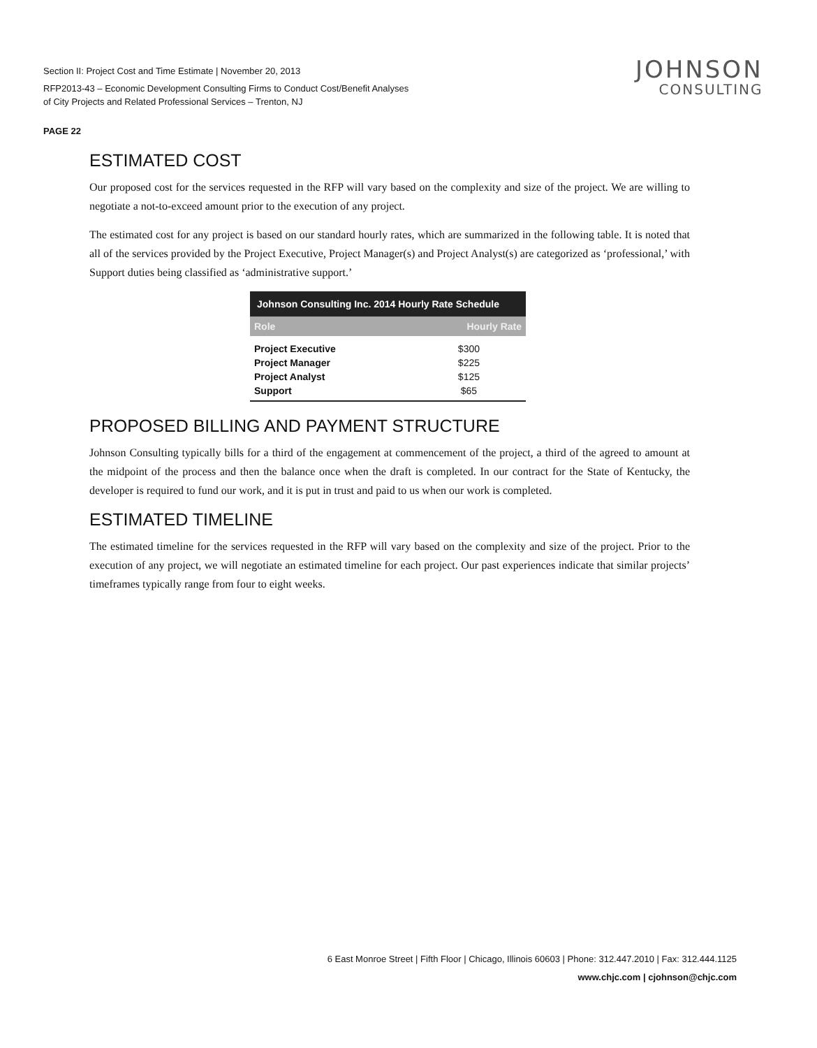Section II: Project Cost and Time Estimate | November 20, 2013
RFP2013-43 – Economic Development Consulting Firms to Conduct Cost/Benefit Analyses
of City Projects and Related Professional Services – Trenton, NJ
JOHNSON
CONSULTING
PAGE 22
ESTIMATED COST
Our proposed cost for the services requested in the RFP will vary based on the complexity and size of the project. We are willing to negotiate a not-to-exceed amount prior to the execution of any project.
The estimated cost for any project is based on our standard hourly rates, which are summarized in the following table. It is noted that all of the services provided by the Project Executive, Project Manager(s) and Project Analyst(s) are categorized as ‘professional,’ with Support duties being classified as ‘administrative support.’
| Johnson Consulting Inc. 2014 Hourly Rate Schedule | |
| --- | --- |
| Role | Hourly Rate |
| Project Executive | $300 |
| Project Manager | $225 |
| Project Analyst | $125 |
| Support | $65 |
PROPOSED BILLING AND PAYMENT STRUCTURE
Johnson Consulting typically bills for a third of the engagement at commencement of the project, a third of the agreed to amount at the midpoint of the process and then the balance once when the draft is completed. In our contract for the State of Kentucky, the developer is required to fund our work, and it is put in trust and paid to us when our work is completed.
ESTIMATED TIMELINE
The estimated timeline for the services requested in the RFP will vary based on the complexity and size of the project. Prior to the execution of any project, we will negotiate an estimated timeline for each project. Our past experiences indicate that similar projects’ timeframes typically range from four to eight weeks.
6 East Monroe Street | Fifth Floor | Chicago, Illinois 60603 | Phone: 312.447.2010 | Fax: 312.444.1125
www.chjc.com | cjohnson@chjc.com